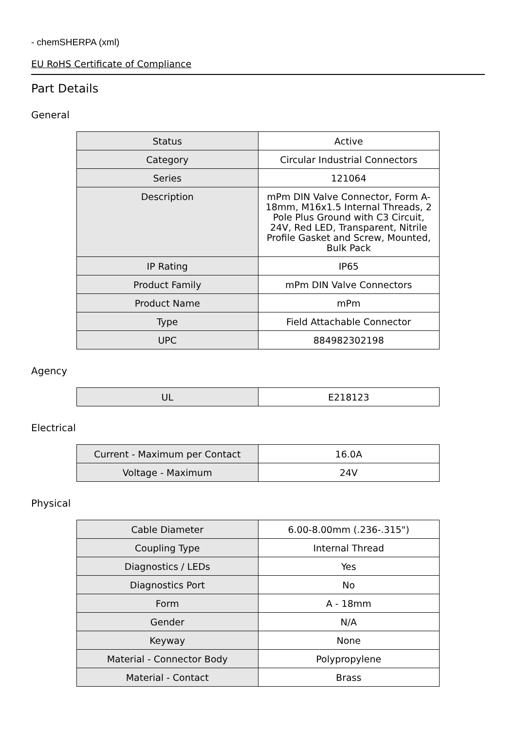- chemSHERPA (xml)
EU RoHS Certificate of Compliance
Part Details
General
| Status | Active |
| Category | Circular Industrial Connectors |
| Series | 121064 |
| Description | mPm DIN Valve Connector, Form A-18mm, M16x1.5 Internal Threads, 2 Pole Plus Ground with C3 Circuit, 24V, Red LED, Transparent, Nitrile Profile Gasket and Screw, Mounted, Bulk Pack |
| IP Rating | IP65 |
| Product Family | mPm DIN Valve Connectors |
| Product Name | mPm |
| Type | Field Attachable Connector |
| UPC | 884982302198 |
Agency
| UL | E218123 |
Electrical
| Current - Maximum per Contact | 16.0A |
| Voltage - Maximum | 24V |
Physical
| Cable Diameter | 6.00-8.00mm (.236-.315") |
| Coupling Type | Internal Thread |
| Diagnostics / LEDs | Yes |
| Diagnostics Port | No |
| Form | A - 18mm |
| Gender | N/A |
| Keyway | None |
| Material - Connector Body | Polypropylene |
| Material - Contact | Brass |